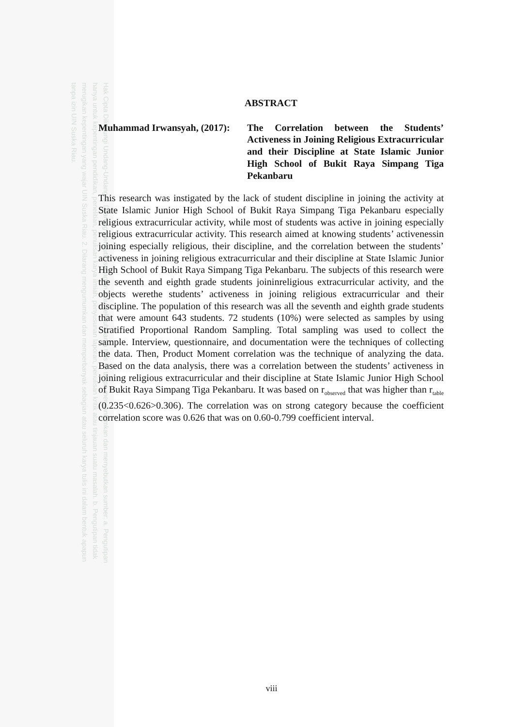Hak Cipta Dilindungi Undang-Undang 1. Dilarang mengutip sebagian atau seluruh karya tulis ini tanpa mencantumkan dan menyebutkan sumber: a. Pengutipan hanya untuk kepentingan pendidikan, penelitian, penulisan karya ilmiah, penyusunan laporan, penulisan kritik atau tinjauan suatu masalah. b. Pengutipan tidak merugikan kepentingan yang wajar UIN Suska Riau. 2. Dilarang mengumumkan dan memperbanyak sebagian atau seluruh karya tulis ini dalam bentuk apapun tanpa izin UIN Suska Riau.
ABSTRACT
Muhammad Irwansyah, (2017):
The Correlation between the Students’ Activeness in Joining Religious Extracurricular and their Discipline at State Islamic Junior High School of Bukit Raya Simpang Tiga Pekanbaru
This research was instigated by the lack of student discipline in joining the activity at State Islamic Junior High School of Bukit Raya Simpang Tiga Pekanbaru especially religious extracurricular activity, while most of students was active in joining especially religious extracurricular activity. This research aimed at knowing students’ activenessin joining especially religious, their discipline, and the correlation between the students’ activeness in joining religious extracurricular and their discipline at State Islamic Junior High School of Bukit Raya Simpang Tiga Pekanbaru. The subjects of this research were the seventh and eighth grade students joininreligious extracurricular activity, and the objects werethe students’ activeness in joining religious extracurricular and their discipline. The population of this research was all the seventh and eighth grade students that were amount 643 students. 72 students (10%) were selected as samples by using Stratified Proportional Random Sampling. Total sampling was used to collect the sample. Interview, questionnaire, and documentation were the techniques of collecting the data. Then, Product Moment correlation was the technique of analyzing the data. Based on the data analysis, there was a correlation between the students’ activeness in joining religious extracurricular and their discipline at State Islamic Junior High School of Bukit Raya Simpang Tiga Pekanbaru. It was based on r<sub>observed</sub> that was higher than r<sub>table</sub> (0.235<0.626>0.306). The correlation was on strong category because the coefficient correlation score was 0.626 that was on 0.60-0.799 coefficient interval.
viii